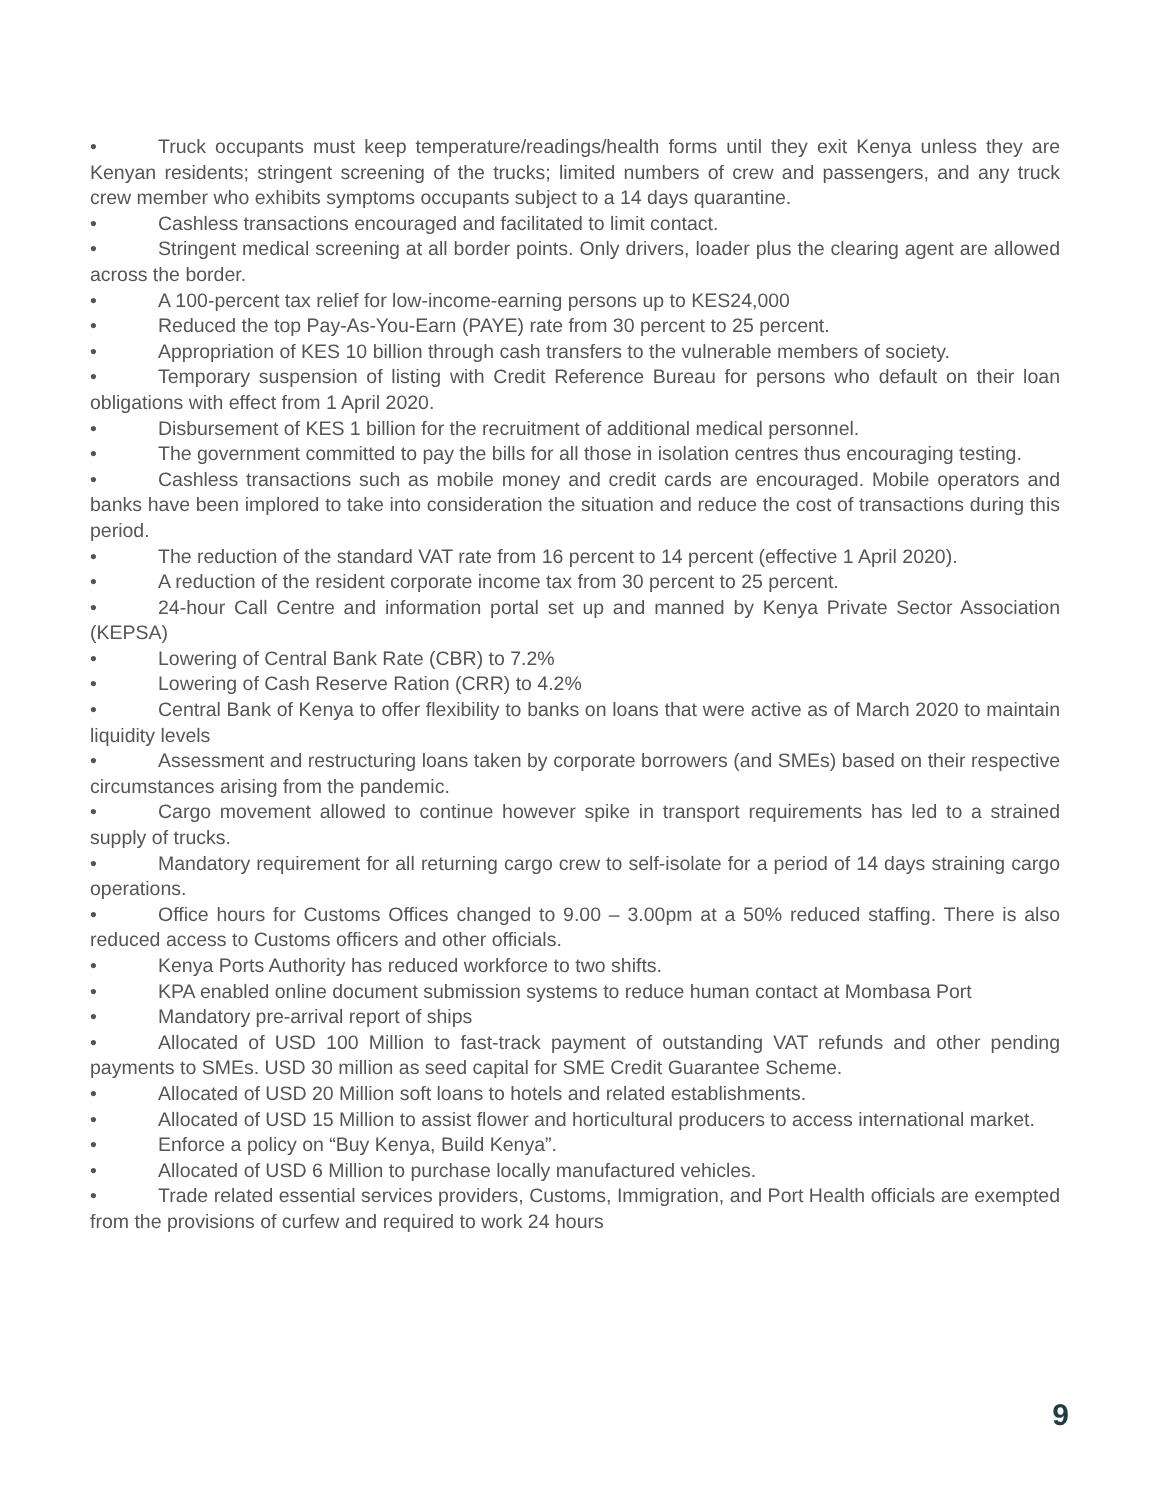• Truck occupants must keep temperature/readings/health forms until they exit Kenya unless they are Kenyan residents; stringent screening of the trucks; limited numbers of crew and passengers, and any truck crew member who exhibits symptoms occupants subject to a 14 days quarantine.
• Cashless transactions encouraged and facilitated to limit contact.
• Stringent medical screening at all border points. Only drivers, loader plus the clearing agent are allowed across the border.
• A 100-percent tax relief for low-income-earning persons up to KES24,000
• Reduced the top Pay-As-You-Earn (PAYE) rate from 30 percent to 25 percent.
• Appropriation of KES 10 billion through cash transfers to the vulnerable members of society.
• Temporary suspension of listing with Credit Reference Bureau for persons who default on their loan obligations with effect from 1 April 2020.
• Disbursement of KES 1 billion for the recruitment of additional medical personnel.
• The government committed to pay the bills for all those in isolation centres thus encouraging testing.
• Cashless transactions such as mobile money and credit cards are encouraged. Mobile operators and banks have been implored to take into consideration the situation and reduce the cost of transactions during this period.
• The reduction of the standard VAT rate from 16 percent to 14 percent (effective 1 April 2020).
• A reduction of the resident corporate income tax from 30 percent to 25 percent.
• 24-hour Call Centre and information portal set up and manned by Kenya Private Sector Association (KEPSA)
• Lowering of Central Bank Rate (CBR) to 7.2%
• Lowering of Cash Reserve Ration (CRR) to 4.2%
• Central Bank of Kenya to offer flexibility to banks on loans that were active as of March 2020 to maintain liquidity levels
• Assessment and restructuring loans taken by corporate borrowers (and SMEs) based on their respective circumstances arising from the pandemic.
• Cargo movement allowed to continue however spike in transport requirements has led to a strained supply of trucks.
• Mandatory requirement for all returning cargo crew to self-isolate for a period of 14 days straining cargo operations.
• Office hours for Customs Offices changed to 9.00 – 3.00pm at a 50% reduced staffing. There is also reduced access to Customs officers and other officials.
• Kenya Ports Authority has reduced workforce to two shifts.
• KPA enabled online document submission systems to reduce human contact at Mombasa Port
• Mandatory pre-arrival report of ships
• Allocated of USD 100 Million to fast-track payment of outstanding VAT refunds and other pending payments to SMEs. USD 30 million as seed capital for SME Credit Guarantee Scheme.
• Allocated of USD 20 Million soft loans to hotels and related establishments.
• Allocated of USD 15 Million to assist flower and horticultural producers to access international market.
• Enforce a policy on “Buy Kenya, Build Kenya”.
• Allocated of USD 6 Million to purchase locally manufactured vehicles.
• Trade related essential services providers, Customs, Immigration, and Port Health officials are exempted from the provisions of curfew and required to work 24 hours
9